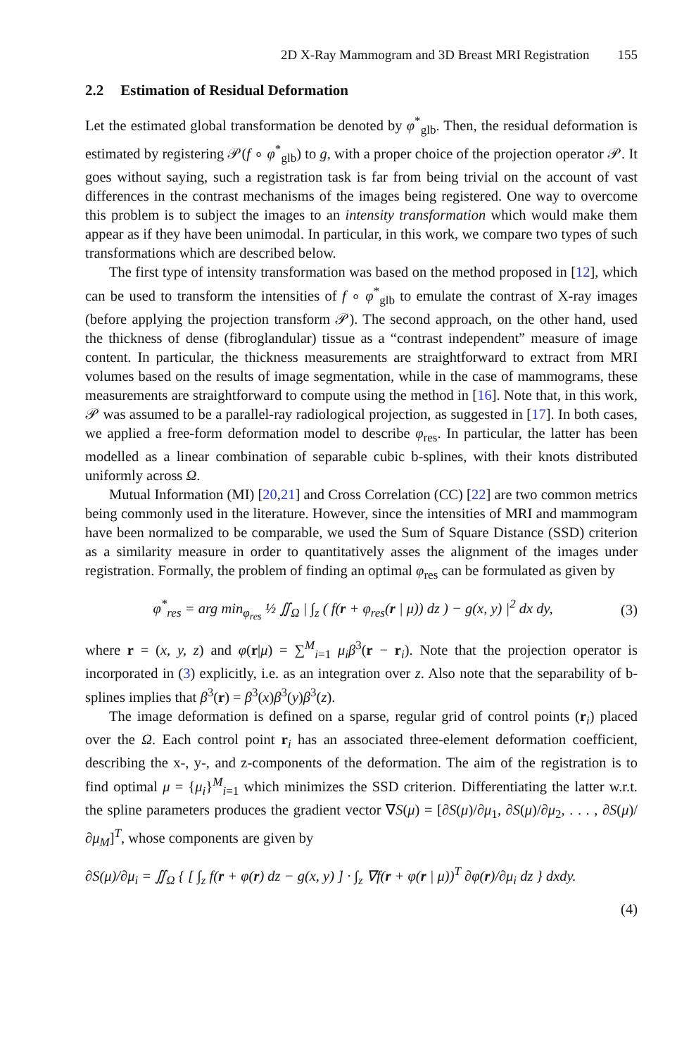2D X-Ray Mammogram and 3D Breast MRI Registration 155
2.2 Estimation of Residual Deformation
Let the estimated global transformation be denoted by φ<sup>*</sup><sub>glb</sub>. Then, the residual deformation is estimated by registering 𝒫(f ∘ φ<sup>*</sup><sub>glb</sub>) to g, with a proper choice of the projection operator 𝒫. It goes without saying, such a registration task is far from being trivial on the account of vast differences in the contrast mechanisms of the images being registered. One way to overcome this problem is to subject the images to an intensity transformation which would make them appear as if they have been unimodal. In particular, in this work, we compare two types of such transformations which are described below.
The first type of intensity transformation was based on the method proposed in [12], which can be used to transform the intensities of f ∘ φ<sup>*</sup><sub>glb</sub> to emulate the contrast of X-ray images (before applying the projection transform 𝒫). The second approach, on the other hand, used the thickness of dense (fibroglandular) tissue as a “contrast independent” measure of image content. In particular, the thickness measurements are straightforward to extract from MRI volumes based on the results of image segmentation, while in the case of mammograms, these measurements are straightforward to compute using the method in [16]. Note that, in this work, 𝒫 was assumed to be a parallel-ray radiological projection, as suggested in [17]. In both cases, we applied a free-form deformation model to describe φ<sub>res</sub>. In particular, the latter has been modelled as a linear combination of separable cubic b-splines, with their knots distributed uniformly across Ω.
Mutual Information (MI) [20,21] and Cross Correlation (CC) [22] are two common metrics being commonly used in the literature. However, since the intensities of MRI and mammogram have been normalized to be comparable, we used the Sum of Square Distance (SSD) criterion as a similarity measure in order to quantitatively asses the alignment of the images under registration. Formally, the problem of finding an optimal φ<sub>res</sub> can be formulated as given by
φ<sup>*</sup><sub>res</sub> = arg min<sub>φ<sub>res</sub></sub> ½ ∬<sub>Ω</sub> | ∫<sub>z</sub> ( f(r + φ<sub>res</sub>(r | μ)) dz ) − g(x, y) |<sup>2</sup> dx dy,
(3)
where r = (x, y, z) and φ(r|μ) = ∑<sup>M</sup><sub>i=1</sub> μ<sub>i</sub>β<sup>3</sup>(r − r<sub>i</sub>). Note that the projection operator is incorporated in (3) explicitly, i.e. as an integration over z. Also note that the separability of b-splines implies that β<sup>3</sup>(r) = β<sup>3</sup>(x)β<sup>3</sup>(y)β<sup>3</sup>(z).
The image deformation is defined on a sparse, regular grid of control points (r<sub>i</sub>) placed over the Ω. Each control point r<sub>i</sub> has an associated three-element deformation coefficient, describing the x-, y-, and z-components of the deformation. The aim of the registration is to find optimal μ = {μ<sub>i</sub>}<sup>M</sup><sub>i=1</sub> which minimizes the SSD criterion. Differentiating the latter w.r.t. the spline parameters produces the gradient vector ∇S(μ) = [∂S(μ)/∂μ<sub>1</sub>, ∂S(μ)/∂μ<sub>2</sub>, . . . , ∂S(μ)/∂μ<sub>M</sub>]<sup>T</sup>, whose components are given by
∂S(μ)/∂μ<sub>i</sub> = ∬<sub>Ω</sub> { [ ∫<sub>z</sub> f(r + φ(r) dz − g(x, y) ] · ∫<sub>z</sub> ∇f(r + φ(r | μ))<sup>T</sup> ∂φ(r)/∂μ<sub>i</sub> dz } dxdy.
(4)